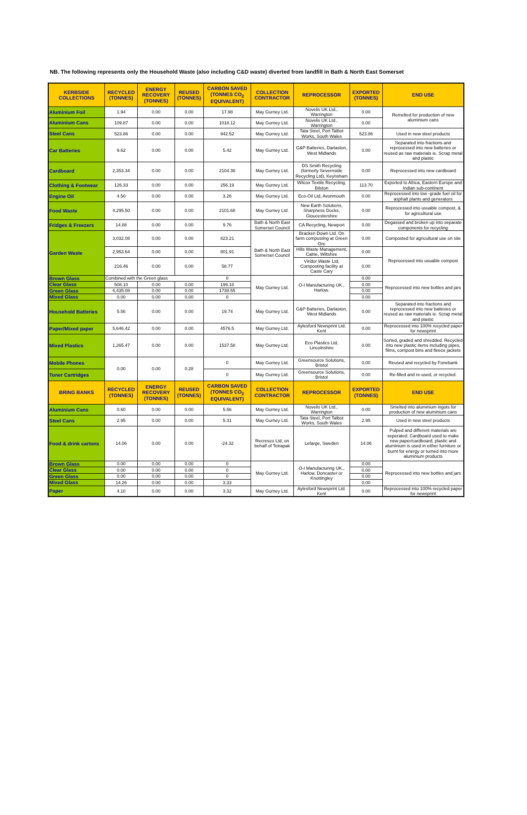NB. The following represents only the Household Waste (also including C&D waste) diverted from landfill in Bath & North East Somerset
| KERBSIDE COLLECTIONS | RECYCLED (TONNES) | ENERGY RECOVERY (TONNES) | REUSED (TONNES) | CARBON SAVED (TONNES CO<sub>2</sub> EQUIVALENT) | COLLECTION CONTRACTOR | REPROCESSOR | EXPORTED (TONNES) | END USE |
| --- | --- | --- | --- | --- | --- | --- | --- | --- |
| Aluminium Foil | 1.94 | 0.00 | 0.00 | 17.98 | May Gurney Ltd. | Novelis UK Ltd., Warrington | 0.00 | Remelted for production of new aluminium cans |
| Aluminium Cans | 109.87 | 0.00 | 0.00 | 1018.12 | May Gurney Ltd. | Novelis UK Ltd., Warrington | 0.00 | |
| Steel Cans | 523.86 | 0.00 | 0.00 | 942.52 | May Gurney Ltd. | Tata Steel, Port Talbot Works, South Wales | 523.86 | Used in new steel products |
| Car Batteries | 9.62 | 0.00 | 0.00 | 5.42 | May Gurney Ltd. | G&P Batteries, Darlaston, West Midlands | 0.00 | Separated into fractions and reprocessed into new batteries or reused as raw materials ie. Scrap metal and plastic |
| Cardboard | 2,353.34 | 0.00 | 0.00 | 2104.36 | May Gurney Ltd. | DS Smith Recycling (formerly Severnside Recycling Ltd), Keynsham | 0.00 | Reprocessed into new cardboard |
| Clothing & Footwear | 126.33 | 0.00 | 0.00 | 256.19 | May Gurney Ltd. | Wilcox Textile Recycling, Bilston | 113.70 | Exported to Africa, Eastern Europe and Indian sub-continent |
| Engine Oil | 4.50 | 0.00 | 0.00 | 3.26 | May Gurney Ltd. | Eco-Oil Ltd, Avonmouth | 0.00 | Reprocessed into low -grade fuel oil for asphalt plants and generators |
| Food Waste | 4,295.50 | 0.00 | 0.00 | 2101.68 | May Gurney Ltd. | New Earth Solutions, Sharpness Docks, Gloucestershire | 0.00 | Reprocessed into usuable compost, & for agricultural use |
| Fridges & Freezers | 14.88 | 0.00 | 0.00 | 9.76 | Bath & North East Somerset Council | CA Recycling, Newport | 0.00 | Degassed and broken up into separate components for recycling |
| Garden Waste | 3,032.08 | 0.00 | 0.00 | 823.21 | Bath & North East Somerset Council | Bracken Down Ltd. On farm composting at Green Ore | 0.00 | Composted for agricultural use on site |
| | 2,953.64 | 0.00 | 0.00 | 801.91 | | Hills Waste Management, Calne, Wiltshire | 0.00 | Reprocessed into usuable compost |
| | 216.46 | 0.00 | 0.00 | 58.77 | | Viridor Waste Ltd, Composting facility at Caste Cary | 0.00 | |
| Brown Glass | Combined with the Green glass | | | 0 | May Gurney Ltd. | O-I Manufacturing UK., Harlow. | 0.00 | Reprocessed into new bottles and jars |
| Clear Glass | 508.10 | 0.00 | 0.00 | 199.18 | | | 0.00 | |
| Green Glass | 4,435.08 | 0.00 | 0.00 | 1738.55 | | | 0.00 | |
| Mixed Glass | 0.00 | 0.00 | 0.00 | 0 | | | 0.00 | |
| Household Batteries | 5.56 | 0.00 | 0.00 | 19.74 | May Gurney Ltd. | G&P Batteries, Darlaston, West Midlands | 0.00 | Separated into fractions and reprocessed into new batteries or reused as raw materials ie. Scrap metal and plastic |
| Paper/Mixed paper | 5,646.42 | 0.00 | 0.00 | 4576.5 | May Gurney Ltd. | Aylesford Newsprint Ltd. Kent | 0.00 | Reprocessed into 100% recycled paper for newsprint |
| Mixed Plastics | 1,265.47 | 0.00 | 0.00 | 1537.58 | May Gurney Ltd. | Eco Plastics Ltd, Lincolnshire | 0.00 | Sorted, graded and shredded. Recycled into new plastic items including pipes, films, compost bins and fleece jackets |
| Mobile Phones | 0.00 | 0.00 | 0.28 | 0 | May Gurney Ltd. | Greensource Solutions, Bristol | 0.00 | Reused and recycled by Fonebank |
| Toner Cartridges | | | | 0 | May Gurney Ltd. | Greensource Solutions, Bristol | 0.00 | Re-filled and re-used, or recycled. |
| BRING BANKS | RECYCLED (TONNES) | ENERGY RECOVERY (TONNES) | REUSED (TONNES) | CARBON SAVED (TONNES CO<sub>2</sub> EQUIVALENT) | COLLECTION CONTRACTOR | REPROCESSOR | EXPORTED (TONNES) | END USE |
| Aluminium Cans | 0.60 | 0.00 | 0.00 | 5.56 | May Gurney Ltd. | Novelis UK Ltd., Warrington | 0.00 | Smelted into aluminium ingots for production of new aluminium cans |
| Steel Cans | 2.95 | 0.00 | 0.00 | 5.31 | May Gurney Ltd. | Tata Steel, Port Talbot Works, South Wales | 2.95 | Used in new steel products |
| Food & drink cartons | 14.06 | 0.00 | 0.00 | -24.32 | Recresco Ltd, on behalf of Tetrapak | Lefarge, Sweden | 14.06 | Pulped and different materials are seperated. Cardboard used to make new paper/cardboard, plastic and aluminium is used in either furniture or burnt for energy or turned into more aluminium products |
| Brown Glass | 0.00 | 0.00 | 0.00 | 0 | May Gurney Ltd. | O-I Manufacturing UK., Harlow, Doncaster or Knottingley | 0.00 | Reprocessed into new bottles and jars |
| Clear Glass | 0.00 | 0.00 | 0.00 | 0 | | | 0.00 | |
| Green Glass | 0.00 | 0.00 | 0.00 | 0 | | | 0.00 | |
| Mixed Glass | 14.26 | 0.00 | 0.00 | 3.33 | | | 0.00 | |
| Paper | 4.10 | 0.00 | 0.00 | 3.32 | May Gurney Ltd. | Aylesford Newsprint Ltd. Kent | 0.00 | Reprocessed into 100% recycled paper for newsprint |